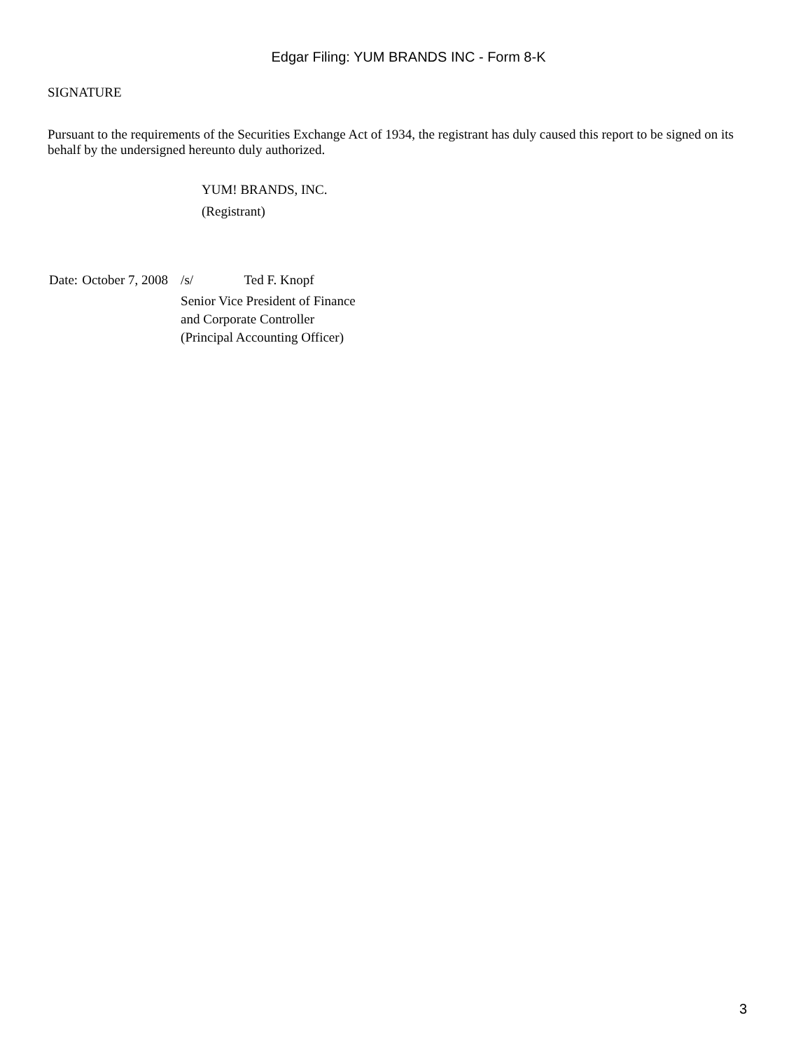Edgar Filing: YUM BRANDS INC - Form 8-K
SIGNATURE
Pursuant to the requirements of the Securities Exchange Act of 1934, the registrant has duly caused this report to be signed on its behalf by the undersigned hereunto duly authorized.
YUM! BRANDS, INC.
(Registrant)
| Date: | October 7, 2008 | /s/ | Ted F. Knopf |
| | | Senior Vice President of Finance and Corporate Controller (Principal Accounting Officer) | |
3